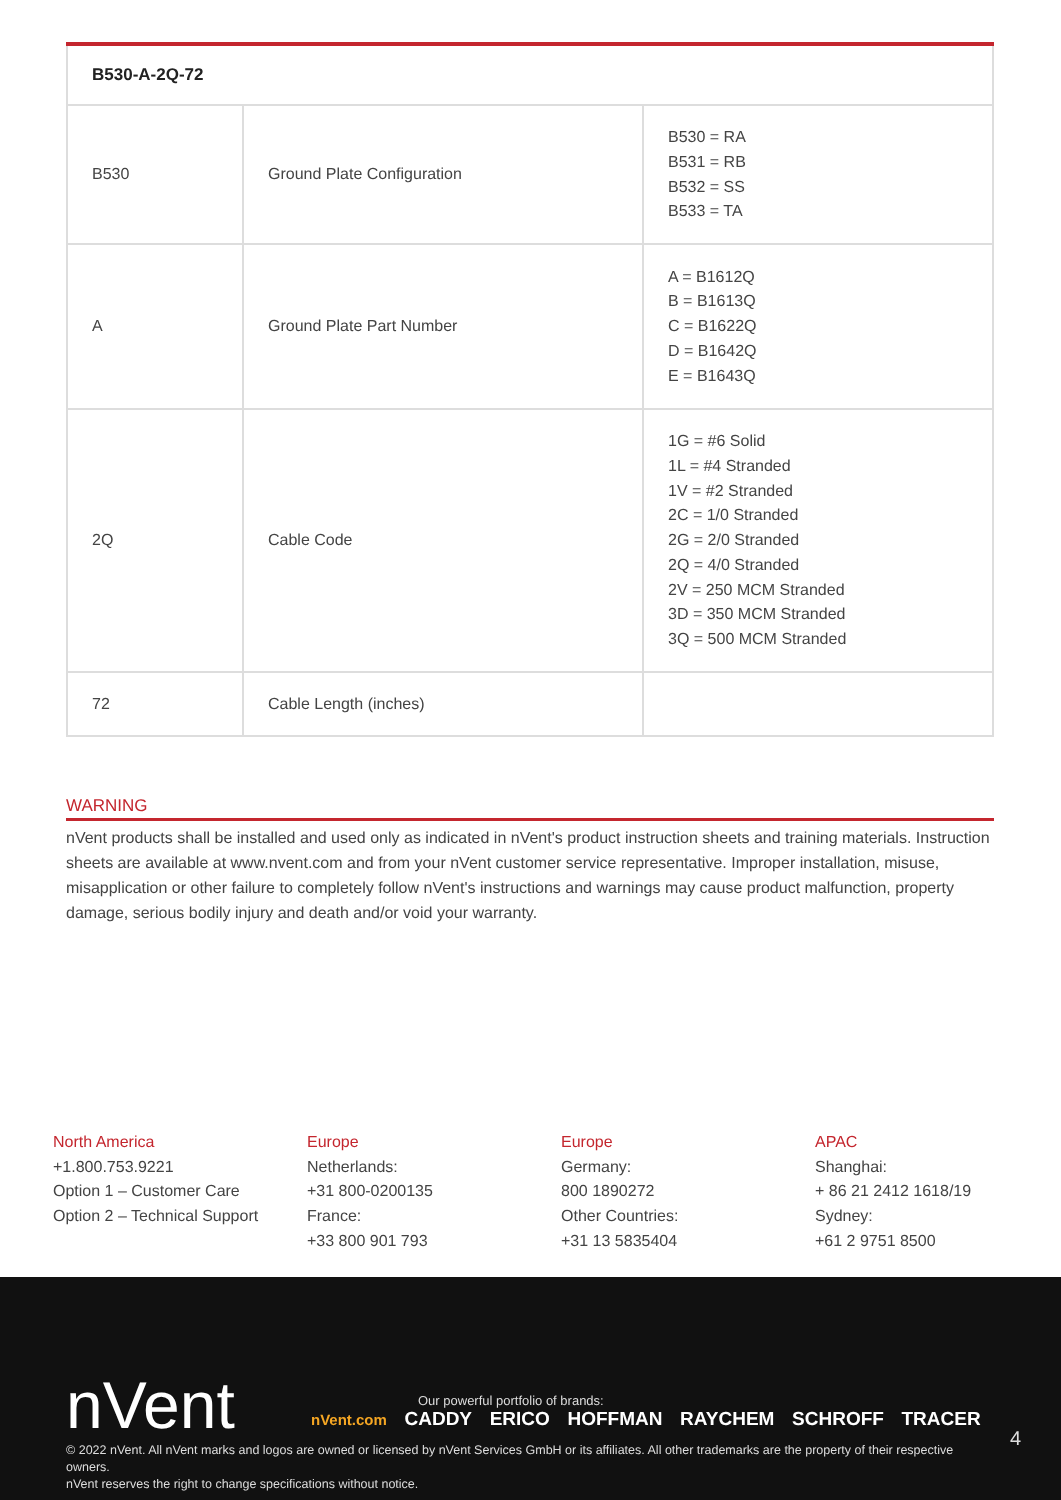| B530-A-2Q-72 | | |
| --- | --- | --- |
| B530 | Ground Plate Configuration | B530 = RA B531 = RB B532 = SS B533 = TA |
| A | Ground Plate Part Number | A = B1612Q B = B1613Q C = B1622Q D = B1642Q E = B1643Q |
| 2Q | Cable Code | 1G = #6 Solid 1L = #4 Stranded 1V = #2 Stranded 2C = 1/0 Stranded 2G = 2/0 Stranded 2Q = 4/0 Stranded 2V = 250 MCM Stranded 3D = 350 MCM Stranded 3Q = 500 MCM Stranded |
| 72 | Cable Length (inches) | |
WARNING
nVent products shall be installed and used only as indicated in nVent's product instruction sheets and training materials. Instruction sheets are available at www.nvent.com and from your nVent customer service representative. Improper installation, misuse, misapplication or other failure to completely follow nVent's instructions and warnings may cause product malfunction, property damage, serious bodily injury and death and/or void your warranty.
North America
+1.800.753.9221
Option 1 – Customer Care
Option 2 – Technical Support
Europe
Netherlands:
+31 800-0200135
France:
+33 800 901 793
Europe
Germany:
800 1890272
Other Countries:
+31 13 5835404
APAC
Shanghai:
+ 86 21 2412 1618/19
Sydney:
+61 2 9751 8500
nVent
Our powerful portfolio of brands:
nVent.com CADDY ERICO HOFFMAN RAYCHEM SCHROFF TRACER
4
© 2022 nVent. All nVent marks and logos are owned or licensed by nVent Services GmbH or its affiliates. All other trademarks are the property of their respective owners.
nVent reserves the right to change specifications without notice.